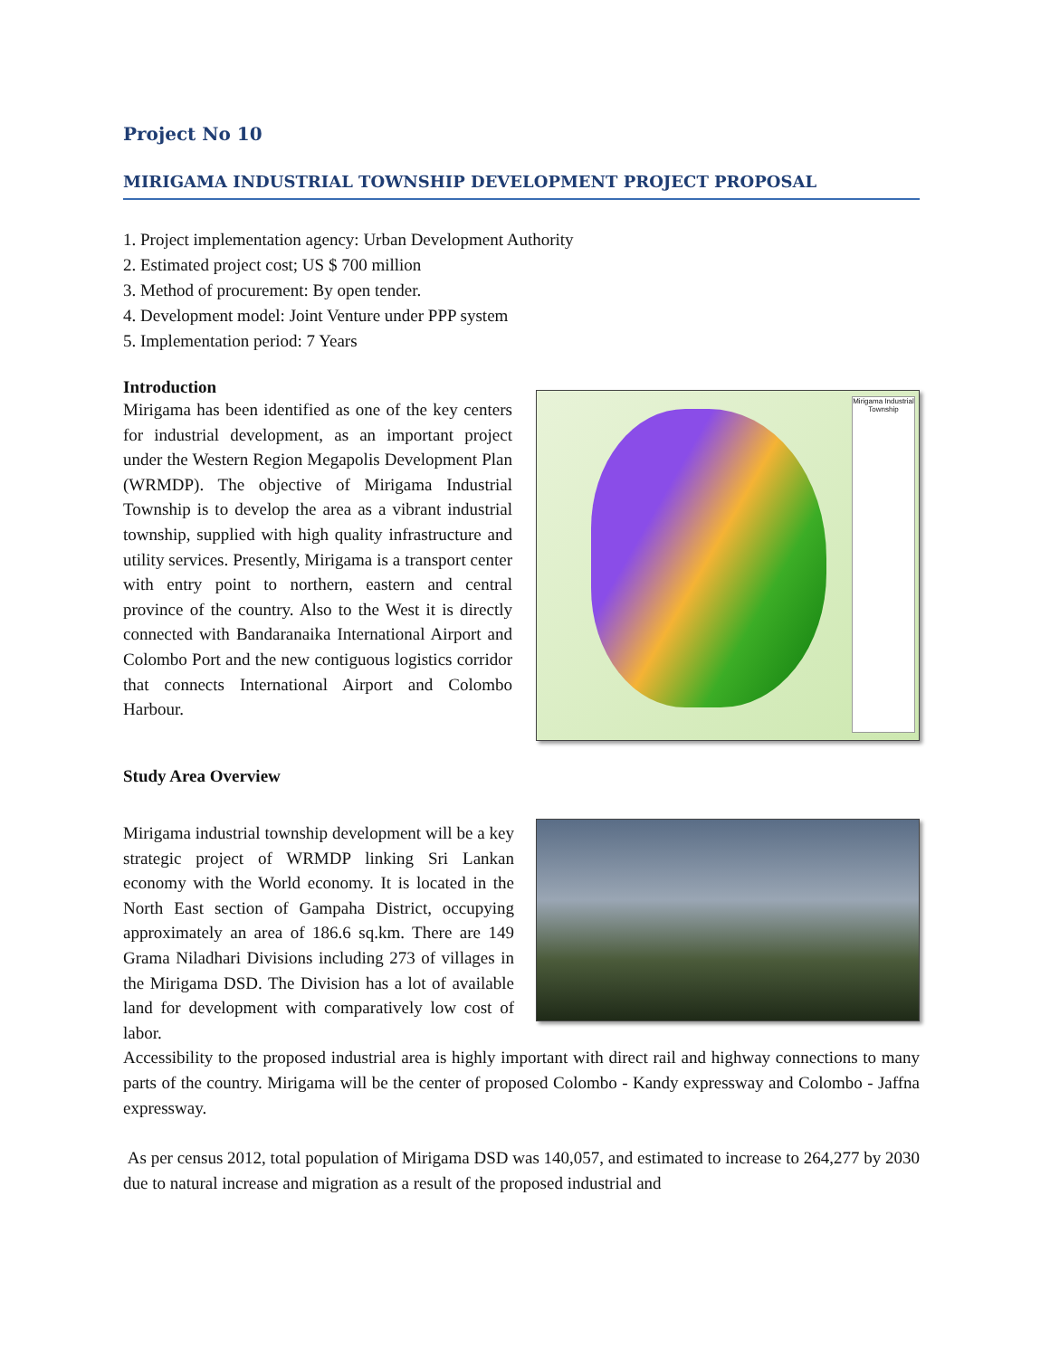Project No 10
MIRIGAMA INDUSTRIAL TOWNSHIP DEVELOPMENT PROJECT PROPOSAL
1. Project implementation agency: Urban Development Authority
2. Estimated project cost; US $ 700 million
3. Method of procurement: By open tender.
4. Development model: Joint Venture under PPP system
5. Implementation period: 7 Years
Introduction
Mirigama has been identified as one of the key centers for industrial development, as an important project under the Western Region Megapolis Development Plan (WRMDP). The objective of Mirigama Industrial Township is to develop the area as a vibrant industrial township, supplied with high quality infrastructure and utility services. Presently, Mirigama is a transport center with entry point to northern, eastern and central province of the country. Also to the West it is directly connected with Bandaranaika International Airport and Colombo Port and the new contiguous logistics corridor that connects International Airport and Colombo Harbour.
Mirigama Industrial Township
Study Area Overview
Mirigama industrial township development will be a key strategic project of WRMDP linking Sri Lankan economy with the World economy. It is located in the North East section of Gampaha District, occupying approximately an area of 186.6 sq.km. There are 149 Grama Niladhari Divisions including 273 of villages in the Mirigama DSD. The Division has a lot of available land for development with comparatively low cost of labor.
Accessibility to the proposed industrial area is highly important with direct rail and highway connections to many parts of the country. Mirigama will be the center of proposed Colombo - Kandy expressway and Colombo - Jaffna expressway.
As per census 2012, total population of Mirigama DSD was 140,057, and estimated to increase to 264,277 by 2030 due to natural increase and migration as a result of the proposed industrial and